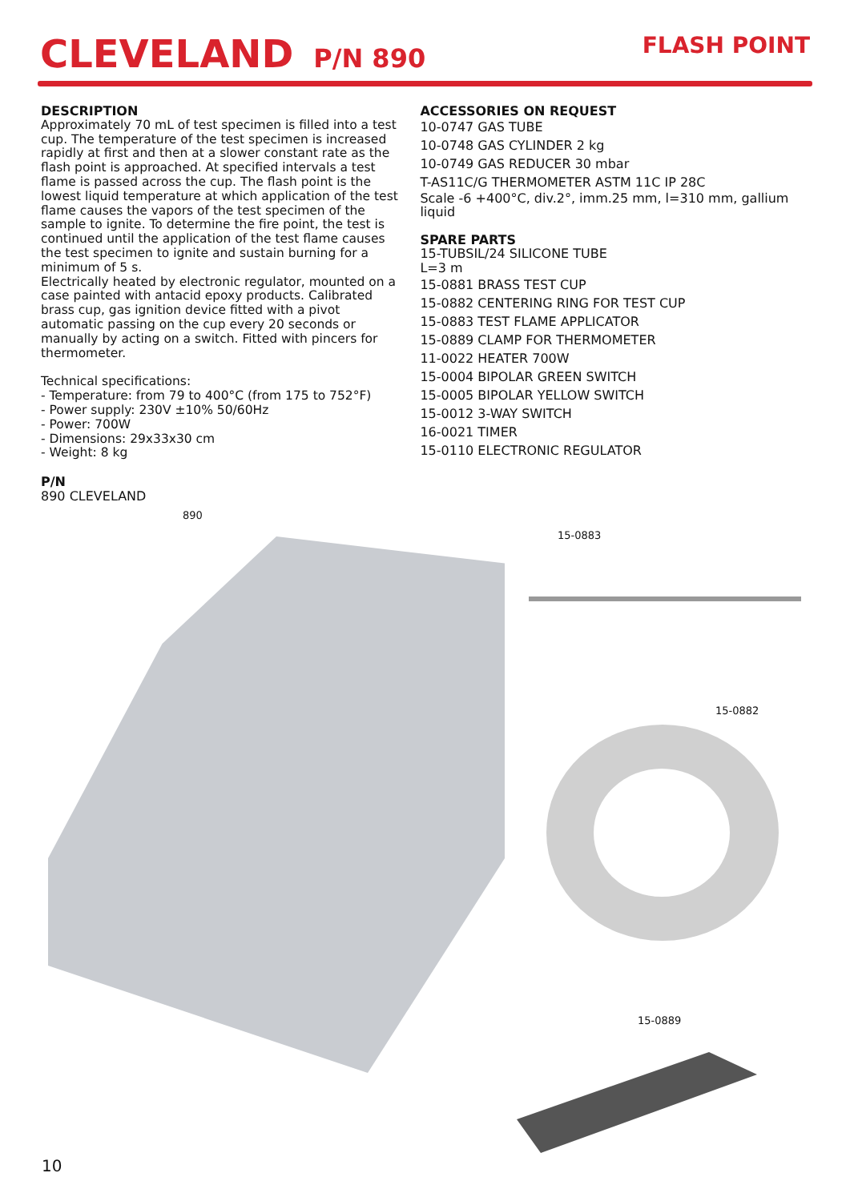CLEVELAND P/N 890
FLASH POINT
DESCRIPTION
Approximately 70 mL of test specimen is filled into a test cup. The temperature of the test specimen is increased rapidly at first and then at a slower constant rate as the flash point is approached. At specified intervals a test flame is passed across the cup. The flash point is the lowest liquid temperature at which application of the test flame causes the vapors of the test specimen of the sample to ignite. To determine the fire point, the test is continued until the application of the test flame causes the test specimen to ignite and sustain burning for a minimum of 5 s.
Electrically heated by electronic regulator, mounted on a case painted with antacid epoxy products. Calibrated brass cup, gas ignition device fitted with a pivot automatic passing on the cup every 20 seconds or manually by acting on a switch. Fitted with pincers for thermometer.
Technical specifications:
- Temperature: from 79 to 400°C (from 175 to 752°F)
- Power supply: 230V ±10% 50/60Hz
- Power: 700W
- Dimensions: 29x33x30 cm
- Weight: 8 kg
P/N
890 CLEVELAND
ACCESSORIES ON REQUEST
10-0747 GAS TUBE
10-0748 GAS CYLINDER 2 kg
10-0749 GAS REDUCER 30 mbar
T-AS11C/G THERMOMETER ASTM 11C IP 28C
Scale -6 +400°C, div.2°, imm.25 mm, l=310 mm, gallium liquid
SPARE PARTS
15-TUBSIL/24 SILICONE TUBE
L=3 m
15-0881 BRASS TEST CUP
15-0882 CENTERING RING FOR TEST CUP
15-0883 TEST FLAME APPLICATOR
15-0889 CLAMP FOR THERMOMETER
11-0022 HEATER 700W
15-0004 BIPOLAR GREEN SWITCH
15-0005 BIPOLAR YELLOW SWITCH
15-0012 3-WAY SWITCH
16-0021 TIMER
15-0110 ELECTRONIC REGULATOR
890
15-0883
15-0882
15-0889
10